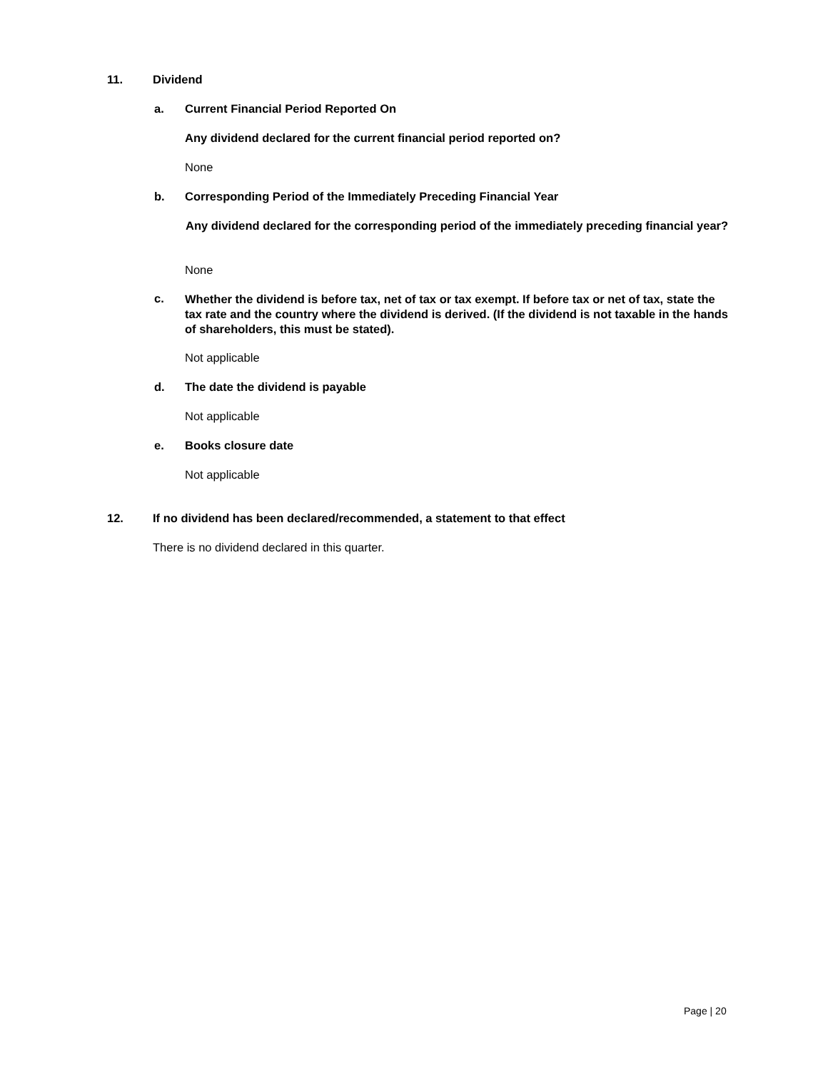11. Dividend
a. Current Financial Period Reported On
Any dividend declared for the current financial period reported on?
None
b. Corresponding Period of the Immediately Preceding Financial Year
Any dividend declared for the corresponding period of the immediately preceding financial year?
None
c. Whether the dividend is before tax, net of tax or tax exempt. If before tax or net of tax, state the tax rate and the country where the dividend is derived. (If the dividend is not taxable in the hands of shareholders, this must be stated).
Not applicable
d. The date the dividend is payable
Not applicable
e. Books closure date
Not applicable
12. If no dividend has been declared/recommended, a statement to that effect
There is no dividend declared in this quarter.
Page | 20